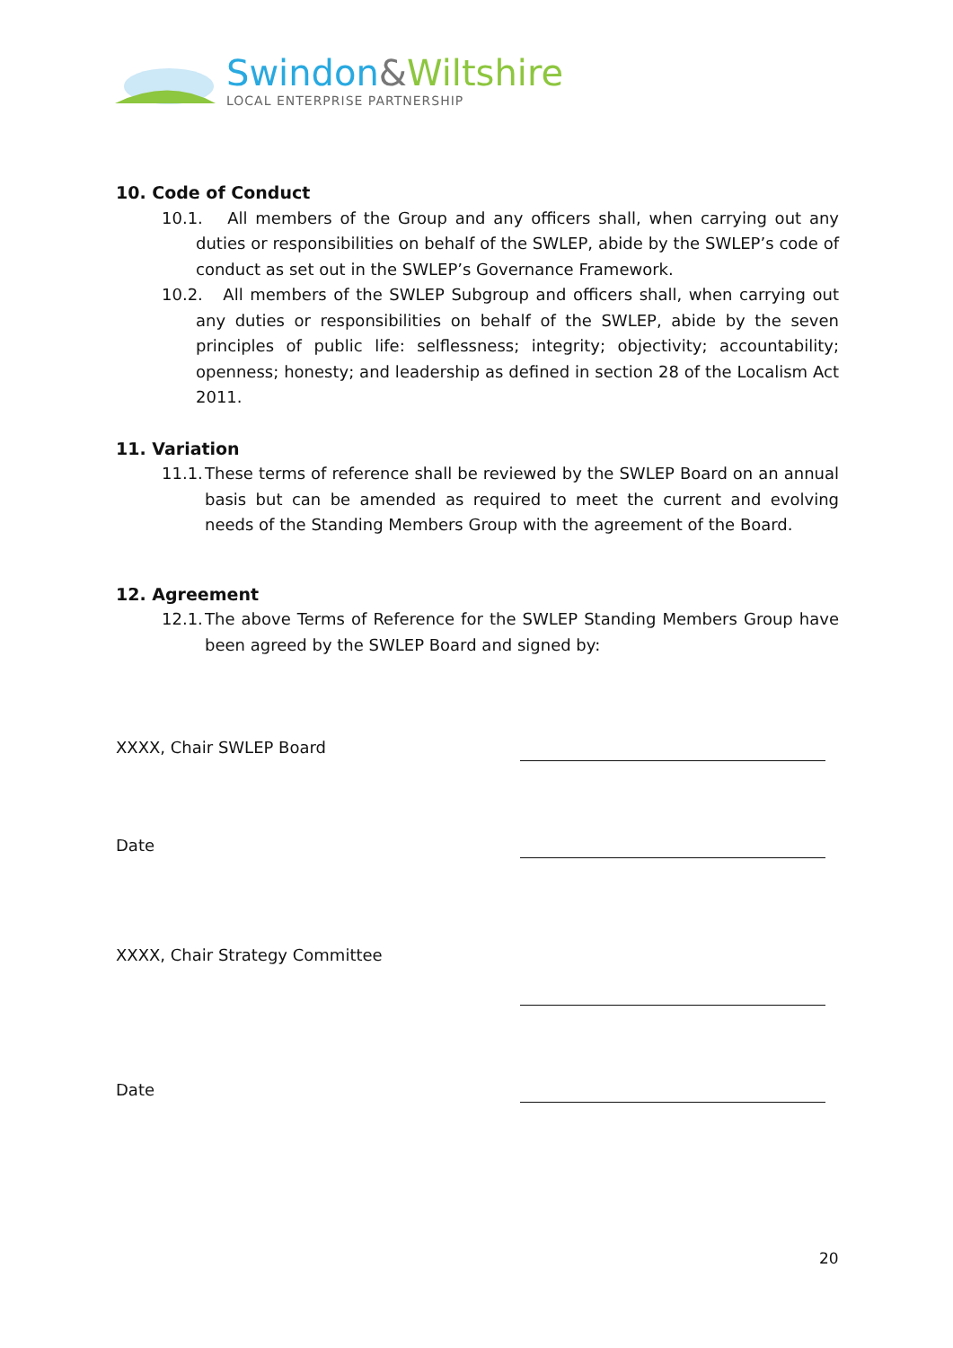Swindon&Wiltshire
LOCAL ENTERPRISE PARTNERSHIP
10. Code of Conduct
10.1. All members of the Group and any officers shall, when carrying out any duties or responsibilities on behalf of the SWLEP, abide by the SWLEP’s code of conduct as set out in the SWLEP’s Governance Framework.
10.2. All members of the SWLEP Subgroup and officers shall, when carrying out any duties or responsibilities on behalf of the SWLEP, abide by the seven principles of public life: selflessness; integrity; objectivity; accountability; openness; honesty; and leadership as defined in section 28 of the Localism Act 2011.
11. Variation
11.1. These terms of reference shall be reviewed by the SWLEP Board on an annual basis but can be amended as required to meet the current and evolving needs of the Standing Members Group with the agreement of the Board.
12. Agreement
12.1. The above Terms of Reference for the SWLEP Standing Members Group have been agreed by the SWLEP Board and signed by:
XXXX, Chair SWLEP Board
Date
XXXX, Chair Strategy Committee
Date
20